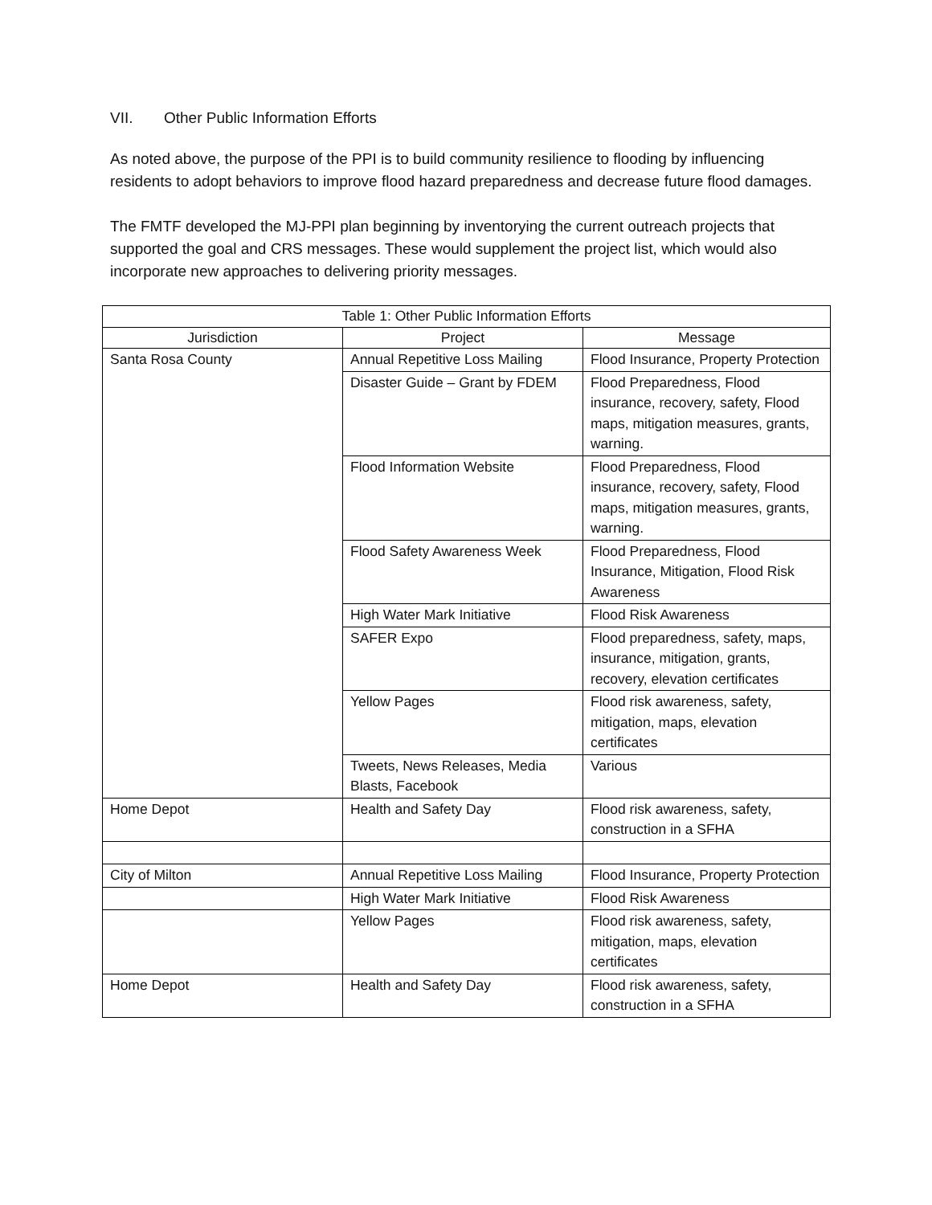VII. Other Public Information Efforts
As noted above, the purpose of the PPI is to build community resilience to flooding by influencing residents to adopt behaviors to improve flood hazard preparedness and decrease future flood damages.
The FMTF developed the MJ-PPI plan beginning by inventorying the current outreach projects that supported the goal and CRS messages. These would supplement the project list, which would also incorporate new approaches to delivering priority messages.
| Table 1: Other Public Information Efforts | | |
| --- | --- | --- |
| Jurisdiction | Project | Message |
| Santa Rosa County | Annual Repetitive Loss Mailing | Flood Insurance, Property Protection |
| | Disaster Guide – Grant by FDEM | Flood Preparedness, Flood insurance, recovery, safety, Flood maps, mitigation measures, grants, warning. |
| | Flood Information Website | Flood Preparedness, Flood insurance, recovery, safety, Flood maps, mitigation measures, grants, warning. |
| | Flood Safety Awareness Week | Flood Preparedness, Flood Insurance, Mitigation, Flood Risk Awareness |
| | High Water Mark Initiative | Flood Risk Awareness |
| | SAFER Expo | Flood preparedness, safety, maps, insurance, mitigation, grants, recovery, elevation certificates |
| | Yellow Pages | Flood risk awareness, safety, mitigation, maps, elevation certificates |
| | Tweets, News Releases, Media Blasts, Facebook | Various |
| Home Depot | Health and Safety Day | Flood risk awareness, safety, construction in a SFHA |
| City of Milton | Annual Repetitive Loss Mailing | Flood Insurance, Property Protection |
| | High Water Mark Initiative | Flood Risk Awareness |
| | Yellow Pages | Flood risk awareness, safety, mitigation, maps, elevation certificates |
| Home Depot | Health and Safety Day | Flood risk awareness, safety, construction in a SFHA |